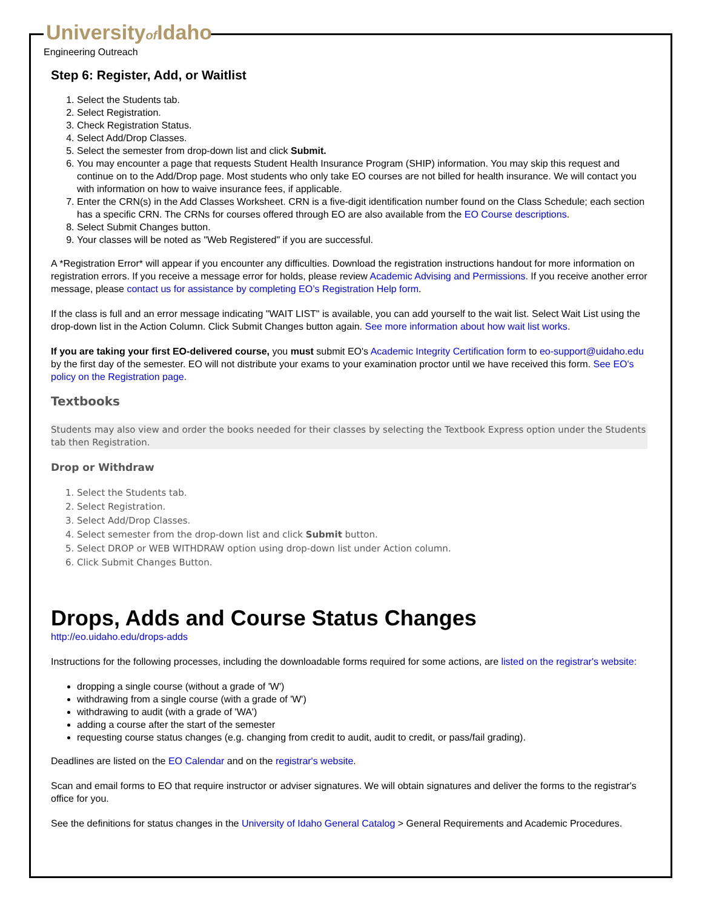Universityof Idaho
Engineering Outreach
Step 6: Register, Add, or Waitlist
1. Select the Students tab.
2. Select Registration.
3. Check Registration Status.
4. Select Add/Drop Classes.
5. Select the semester from drop-down list and click Submit.
6. You may encounter a page that requests Student Health Insurance Program (SHIP) information. You may skip this request and continue on to the Add/Drop page. Most students who only take EO courses are not billed for health insurance. We will contact you with information on how to waive insurance fees, if applicable.
7. Enter the CRN(s) in the Add Classes Worksheet. CRN is a five-digit identification number found on the Class Schedule; each section has a specific CRN. The CRNs for courses offered through EO are also available from the EO Course descriptions.
8. Select Submit Changes button.
9. Your classes will be noted as "Web Registered" if you are successful.
A *Registration Error* will appear if you encounter any difficulties. Download the registration instructions handout for more information on registration errors. If you receive a message error for holds, please review Academic Advising and Permissions. If you receive another error message, please contact us for assistance by completing EO’s Registration Help form.
If the class is full and an error message indicating "WAIT LIST" is available, you can add yourself to the wait list. Select Wait List using the drop-down list in the Action Column. Click Submit Changes button again. See more information about how wait list works.
If you are taking your first EO-delivered course, you must submit EO's Academic Integrity Certification form to eo-support@uidaho.edu by the first day of the semester. EO will not distribute your exams to your examination proctor until we have received this form. See EO's policy on the Registration page.
Textbooks
Students may also view and order the books needed for their classes by selecting the Textbook Express option under the Students tab then Registration.
Drop or Withdraw
1. Select the Students tab.
2. Select Registration.
3. Select Add/Drop Classes.
4. Select semester from the drop-down list and click Submit button.
5. Select DROP or WEB WITHDRAW option using drop-down list under Action column.
6. Click Submit Changes Button.
Drops, Adds and Course Status Changes
http://eo.uidaho.edu/drops-adds
Instructions for the following processes, including the downloadable forms required for some actions, are listed on the registrar's website:
dropping a single course (without a grade of 'W')
withdrawing from a single course (with a grade of 'W')
withdrawing to audit (with a grade of 'WA')
adding a course after the start of the semester
requesting course status changes (e.g. changing from credit to audit, audit to credit, or pass/fail grading).
Deadlines are listed on the EO Calendar and on the registrar's website.
Scan and email forms to EO that require instructor or adviser signatures. We will obtain signatures and deliver the forms to the registrar's office for you.
See the definitions for status changes in the University of Idaho General Catalog > General Requirements and Academic Procedures.